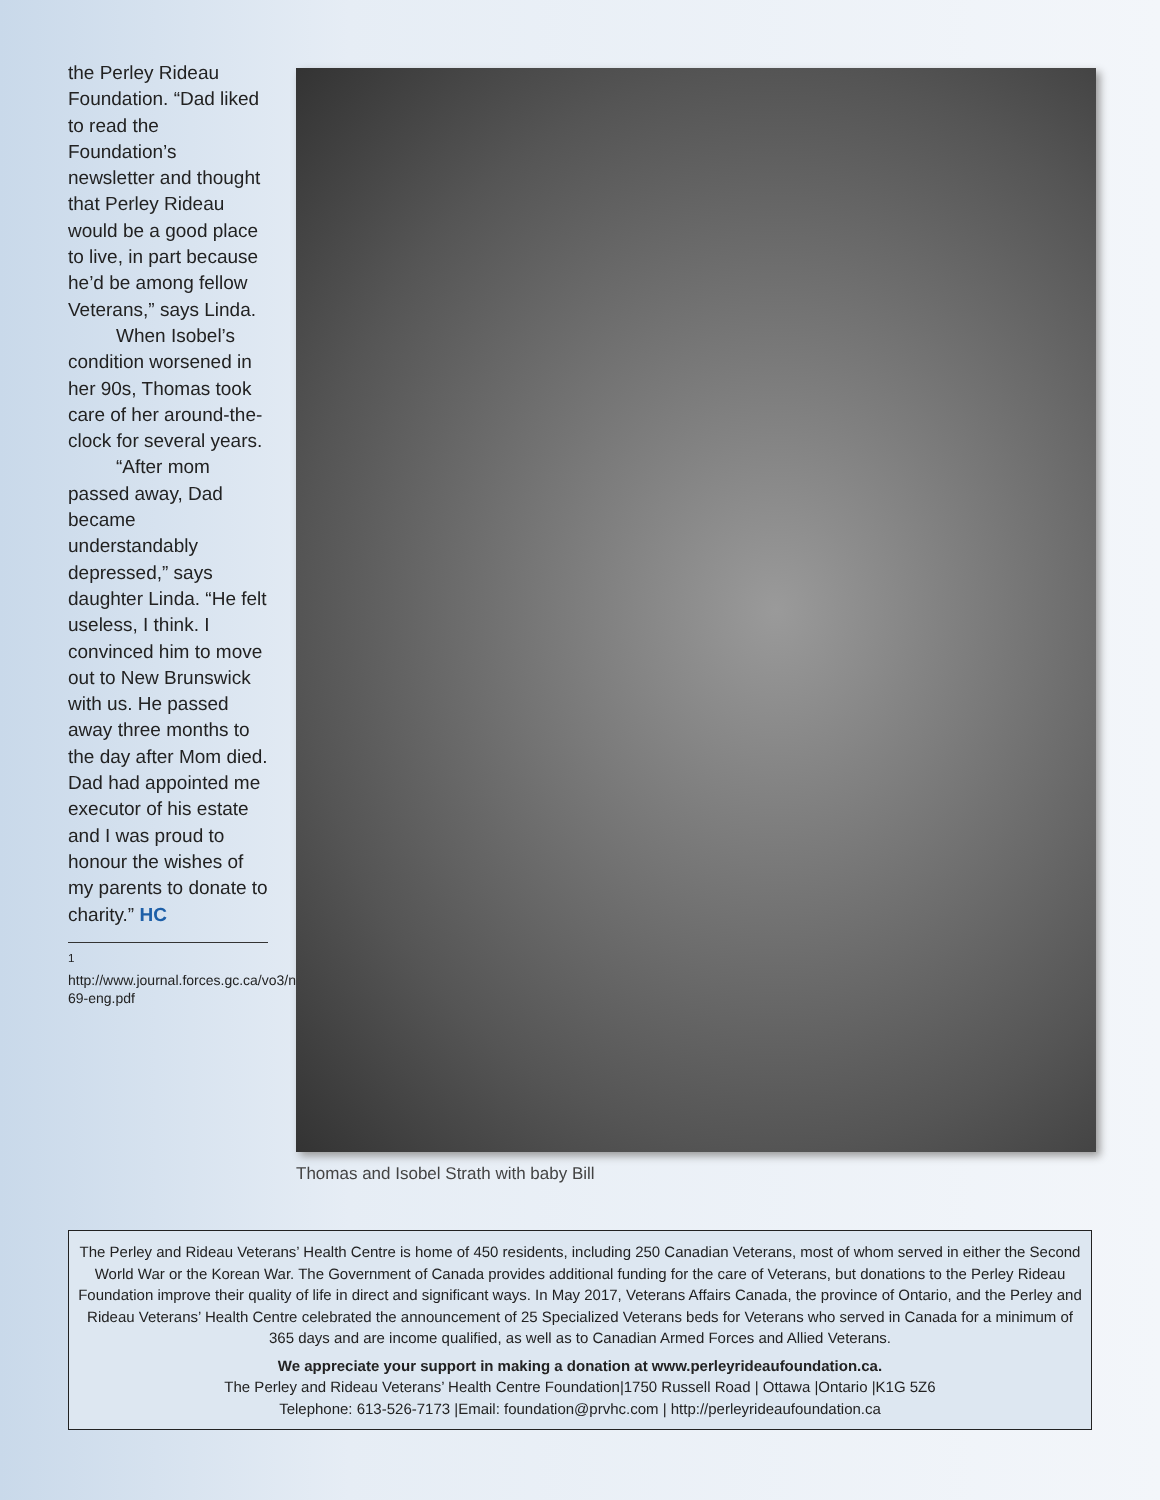the Perley Rideau Foundation. “Dad liked to read the Foundation’s newsletter and thought that Perley Rideau would be a good place to live, in part because he’d be among fellow Veterans,” says Linda.
When Isobel’s condition worsened in her 90s, Thomas took care of her around-the-clock for several years.
“After mom passed away, Dad became understandably depressed,” says daughter Linda. “He felt useless, I think. I convinced him to move out to New Brunswick with us. He passed away three months to the day after Mom died. Dad had appointed me executor of his estate and I was proud to honour the wishes of my parents to donate to charity.” HC
<sup>1</sup> http://www.journal.forces.gc.ca/vo3/no1/doc/65-69-eng.pdf
Thomas and Isobel Strath with baby Bill
The Perley and Rideau Veterans’ Health Centre is home of 450 residents, including 250 Canadian Veterans, most of whom served in either the Second World War or the Korean War. The Government of Canada provides additional funding for the care of Veterans, but donations to the Perley Rideau Foundation improve their quality of life in direct and significant ways. In May 2017, Veterans Affairs Canada, the province of Ontario, and the Perley and Rideau Veterans’ Health Centre celebrated the announcement of 25 Specialized Veterans beds for Veterans who served in Canada for a minimum of 365 days and are income qualified, as well as to Canadian Armed Forces and Allied Veterans.
We appreciate your support in making a donation at www.perleyrideaufoundation.ca.
The Perley and Rideau Veterans’ Health Centre Foundation|1750 Russell Road | Ottawa |Ontario |K1G 5Z6
Telephone: 613-526-7173 |Email: foundation@prvhc.com | http://perleyrideaufoundation.ca